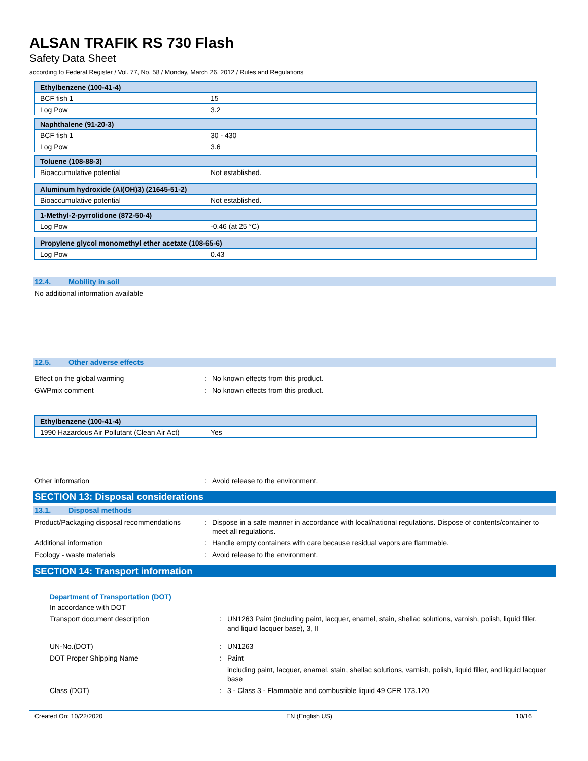ALSAN TRAFIK RS 730 Flash
Safety Data Sheet
according to Federal Register / Vol. 77, No. 58 / Monday, March 26, 2012 / Rules and Regulations
| Ethylbenzene (100-41-4) | |
| BCF fish 1 | 15 |
| Log Pow | 3.2 |
| Naphthalene (91-20-3) | |
| BCF fish 1 | 30 - 430 |
| Log Pow | 3.6 |
| Toluene (108-88-3) | |
| Bioaccumulative potential | Not established. |
| Aluminum hydroxide (Al(OH)3) (21645-51-2) | |
| Bioaccumulative potential | Not established. |
| 1-Methyl-2-pyrrolidone (872-50-4) | |
| Log Pow | -0.46 (at 25 °C) |
| Propylene glycol monomethyl ether acetate (108-65-6) | |
| Log Pow | 0.43 |
12.4. Mobility in soil
No additional information available
12.5. Other adverse effects
Effect on the global warming : No known effects from this product.
GWPmix comment : No known effects from this product.
| Ethylbenzene (100-41-4) | |
| 1990 Hazardous Air Pollutant (Clean Air Act) | Yes |
Other information : Avoid release to the environment.
SECTION 13: Disposal considerations
13.1. Disposal methods
Product/Packaging disposal recommendations
: Dispose in a safe manner in accordance with local/national regulations. Dispose of contents/container to meet all regulations.
Additional information : Handle empty containers with care because residual vapors are flammable.
Ecology - waste materials : Avoid release to the environment.
SECTION 14: Transport information
Department of Transportation (DOT)
In accordance with DOT
Transport document description : UN1263 Paint (including paint, lacquer, enamel, stain, shellac solutions, varnish, polish, liquid filler, and liquid lacquer base), 3, II
UN-No.(DOT) : UN1263
DOT Proper Shipping Name : Paint
including paint, lacquer, enamel, stain, shellac solutions, varnish, polish, liquid filler, and liquid lacquer base
Class (DOT) : 3 - Class 3 - Flammable and combustible liquid 49 CFR 173.120
Created On: 10/22/2020 EN (English US) 10/16